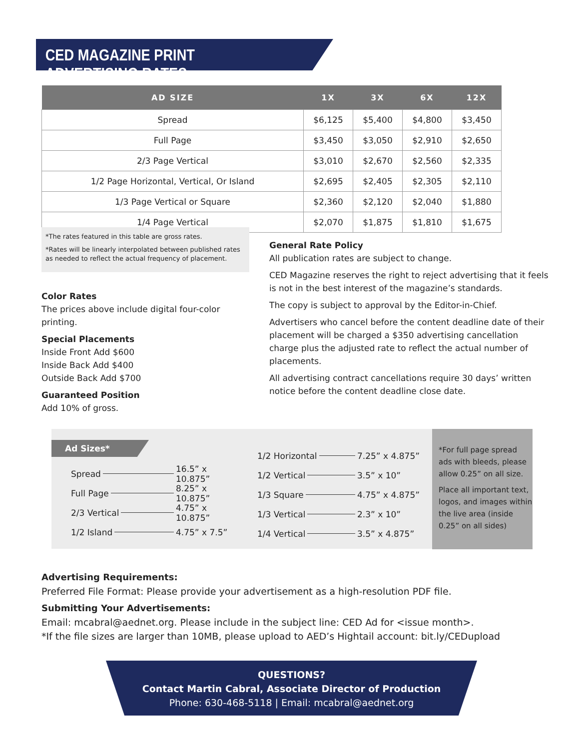CED MAGAZINE PRINT ADVERTISING RATES
| AD SIZE | 1X | 3X | 6X | 12X |
| --- | --- | --- | --- | --- |
| Spread | $6,125 | $5,400 | $4,800 | $3,450 |
| Full Page | $3,450 | $3,050 | $2,910 | $2,650 |
| 2/3 Page Vertical | $3,010 | $2,670 | $2,560 | $2,335 |
| 1/2 Page Horizontal, Vertical, Or Island | $2,695 | $2,405 | $2,305 | $2,110 |
| 1/3 Page Vertical or Square | $2,360 | $2,120 | $2,040 | $1,880 |
| 1/4 Page Vertical | $2,070 | $1,875 | $1,810 | $1,675 |
*The rates featured in this table are gross rates.
*Rates will be linearly interpolated between published rates as needed to reflect the actual frequency of placement.
Color Rates
The prices above include digital four-color printing.
Special Placements
Inside Front Add $600
Inside Back Add $400
Outside Back Add $700
Guaranteed Position
Add 10% of gross.
General Rate Policy
All publication rates are subject to change.
CED Magazine reserves the right to reject advertising that it feels is not in the best interest of the magazine’s standards.
The copy is subject to approval by the Editor-in-Chief.
Advertisers who cancel before the content deadline date of their placement will be charged a $350 advertising cancellation charge plus the adjusted rate to reflect the actual number of placements.
All advertising contract cancellations require 30 days’ written notice before the content deadline close date.
Ad Sizes*
Spread 16.5” x 10.875”
Full Page 8.25” x 10.875”
2/3 Vertical 4.75” x 10.875”
1/2 Island 4.75” x 7.5”
1/2 Horizontal 7.25” x 4.875”
1/2 Vertical 3.5” x 10”
1/3 Square 4.75” x 4.875”
1/3 Vertical 2.3” x 10”
1/4 Vertical 3.5” x 4.875”
*For full page spread ads with bleeds, please allow 0.25” on all size.
Place all important text, logos, and images within the live area (inside 0.25” on all sides)
Advertising Requirements:
Preferred File Format: Please provide your advertisement as a high-resolution PDF file.
Submitting Your Advertisements:
Email: mcabral@aednet.org. Please include in the subject line: CED Ad for <issue month>.
*If the file sizes are larger than 10MB, please upload to AED’s Hightail account: bit.ly/CEDupload
QUESTIONS?
Contact Martin Cabral, Associate Director of Production
Phone: 630-468-5118 | Email: mcabral@aednet.org